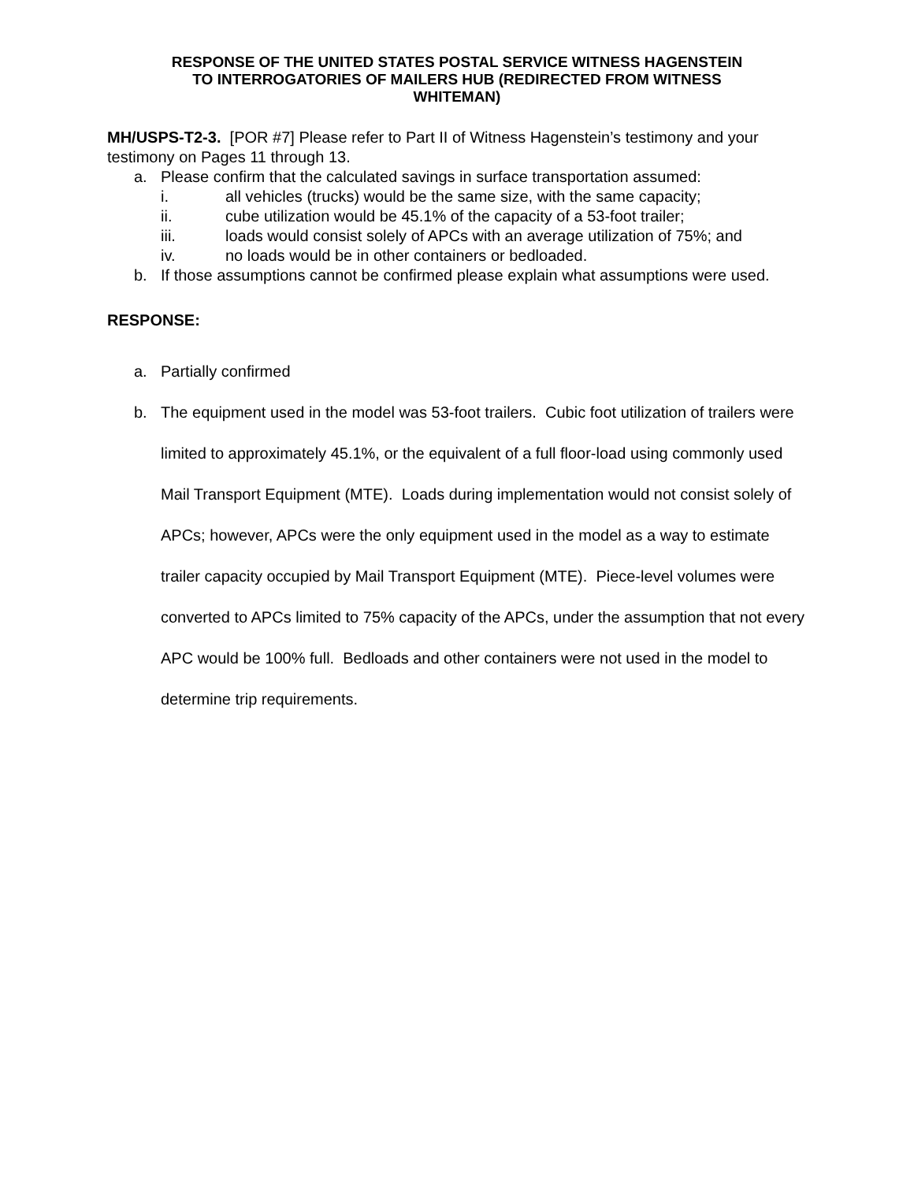RESPONSE OF THE UNITED STATES POSTAL SERVICE WITNESS HAGENSTEIN
TO INTERROGATORIES OF MAILERS HUB (REDIRECTED FROM WITNESS
WHITEMAN)
MH/USPS-T2-3. [POR #7] Please refer to Part II of Witness Hagenstein’s testimony and your testimony on Pages 11 through 13.
a. Please confirm that the calculated savings in surface transportation assumed:
i. all vehicles (trucks) would be the same size, with the same capacity;
ii. cube utilization would be 45.1% of the capacity of a 53-foot trailer;
iii. loads would consist solely of APCs with an average utilization of 75%; and
iv. no loads would be in other containers or bedloaded.
b. If those assumptions cannot be confirmed please explain what assumptions were used.
RESPONSE:
a. Partially confirmed
b. The equipment used in the model was 53-foot trailers. Cubic foot utilization of trailers were limited to approximately 45.1%, or the equivalent of a full floor-load using commonly used Mail Transport Equipment (MTE). Loads during implementation would not consist solely of APCs; however, APCs were the only equipment used in the model as a way to estimate trailer capacity occupied by Mail Transport Equipment (MTE). Piece-level volumes were converted to APCs limited to 75% capacity of the APCs, under the assumption that not every APC would be 100% full. Bedloads and other containers were not used in the model to determine trip requirements.